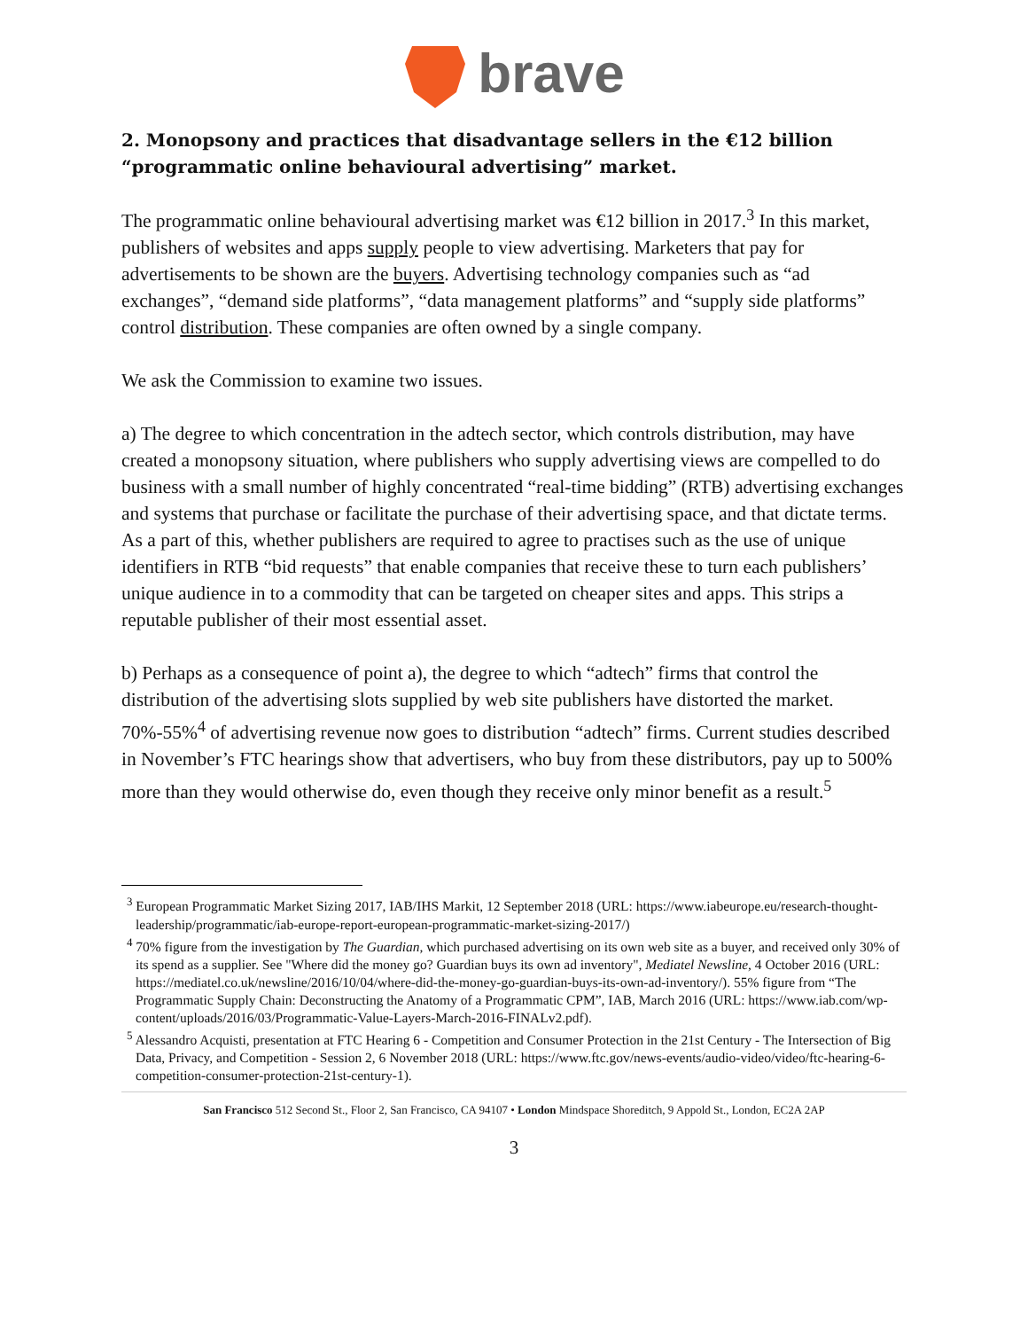brave
2. Monopsony and practices that disadvantage sellers in the €12 billion “programmatic online behavioural advertising” market.
The programmatic online behavioural advertising market was €12 billion in 2017.<sup>3</sup> In this market, publishers of websites and apps supply people to view advertising. Marketers that pay for advertisements to be shown are the buyers. Advertising technology companies such as “ad exchanges”, “demand side platforms”, “data management platforms” and “supply side platforms” control distribution. These companies are often owned by a single company.
We ask the Commission to examine two issues.
a) The degree to which concentration in the adtech sector, which controls distribution, may have created a monopsony situation, where publishers who supply advertising views are compelled to do business with a small number of highly concentrated “real-time bidding” (RTB) advertising exchanges and systems that purchase or facilitate the purchase of their advertising space, and that dictate terms. As a part of this, whether publishers are required to agree to practises such as the use of unique identifiers in RTB “bid requests” that enable companies that receive these to turn each publishers’ unique audience in to a commodity that can be targeted on cheaper sites and apps. This strips a reputable publisher of their most essential asset.
b) Perhaps as a consequence of point a), the degree to which “adtech” firms that control the distribution of the advertising slots supplied by web site publishers have distorted the market. 70%-55%<sup>4</sup> of advertising revenue now goes to distribution “adtech” firms. Current studies described in November’s FTC hearings show that advertisers, who buy from these distributors, pay up to 500% more than they would otherwise do, even though they receive only minor benefit as a result.<sup>5</sup>
<sup>3</sup> European Programmatic Market Sizing 2017, IAB/IHS Markit, 12 September 2018 (URL: https://www.iabeurope.eu/research-thought-leadership/programmatic/iab-europe-report-european-programmatic-market-sizing-2017/)
<sup>4</sup> 70% figure from the investigation by The Guardian, which purchased advertising on its own web site as a buyer, and received only 30% of its spend as a supplier. See "Where did the money go? Guardian buys its own ad inventory", Mediatel Newsline, 4 October 2016 (URL: https://mediatel.co.uk/newsline/2016/10/04/where-did-the-money-go-guardian-buys-its-own-ad-inventory/). 55% figure from “The Programmatic Supply Chain: Deconstructing the Anatomy of a Programmatic CPM”, IAB, March 2016 (URL: https://www.iab.com/wp-content/uploads/2016/03/Programmatic-Value-Layers-March-2016-FINALv2.pdf).
<sup>5</sup> Alessandro Acquisti, presentation at FTC Hearing 6 - Competition and Consumer Protection in the 21st Century - The Intersection of Big Data, Privacy, and Competition - Session 2, 6 November 2018 (URL: https://www.ftc.gov/news-events/audio-video/video/ftc-hearing-6-competition-consumer-protection-21st-century-1).
San Francisco 512 Second St., Floor 2, San Francisco, CA 94107 • London Mindspace Shoreditch, 9 Appold St., London, EC2A 2AP
3